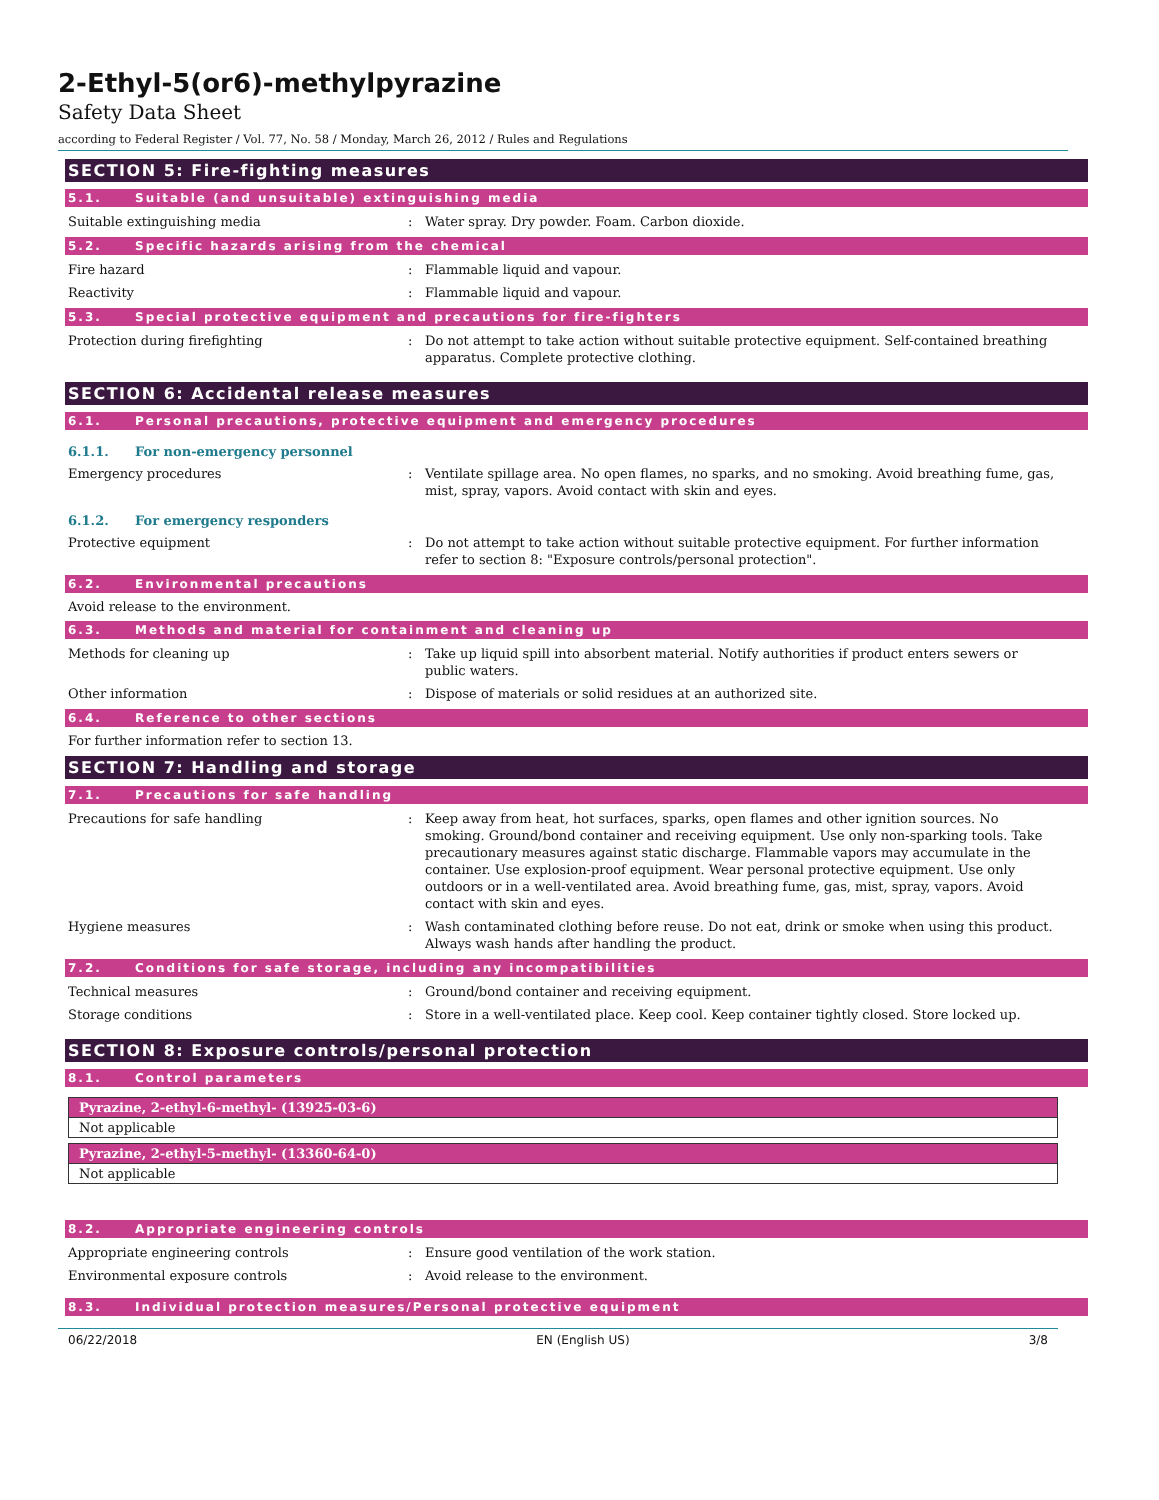2-Ethyl-5(or6)-methylpyrazine
Safety Data Sheet
according to Federal Register / Vol. 77, No. 58 / Monday, March 26, 2012 / Rules and Regulations
SECTION 5: Fire-fighting measures
5.1. Suitable (and unsuitable) extinguishing media
Suitable extinguishing media : Water spray. Dry powder. Foam. Carbon dioxide.
5.2. Specific hazards arising from the chemical
Fire hazard : Flammable liquid and vapour.
Reactivity : Flammable liquid and vapour.
5.3. Special protective equipment and precautions for fire-fighters
Protection during firefighting : Do not attempt to take action without suitable protective equipment. Self-contained breathing apparatus. Complete protective clothing.
SECTION 6: Accidental release measures
6.1. Personal precautions, protective equipment and emergency procedures
6.1.1. For non-emergency personnel
Emergency procedures : Ventilate spillage area. No open flames, no sparks, and no smoking. Avoid breathing fume, gas, mist, spray, vapors. Avoid contact with skin and eyes.
6.1.2. For emergency responders
Protective equipment : Do not attempt to take action without suitable protective equipment. For further information refer to section 8: "Exposure controls/personal protection".
6.2. Environmental precautions
Avoid release to the environment.
6.3. Methods and material for containment and cleaning up
Methods for cleaning up : Take up liquid spill into absorbent material. Notify authorities if product enters sewers or public waters.
Other information : Dispose of materials or solid residues at an authorized site.
6.4. Reference to other sections
For further information refer to section 13.
SECTION 7: Handling and storage
7.1. Precautions for safe handling
Precautions for safe handling : Keep away from heat, hot surfaces, sparks, open flames and other ignition sources. No smoking. Ground/bond container and receiving equipment. Use only non-sparking tools. Take precautionary measures against static discharge. Flammable vapors may accumulate in the container. Use explosion-proof equipment. Wear personal protective equipment. Use only outdoors or in a well-ventilated area. Avoid breathing fume, gas, mist, spray, vapors. Avoid contact with skin and eyes.
Hygiene measures : Wash contaminated clothing before reuse. Do not eat, drink or smoke when using this product. Always wash hands after handling the product.
7.2. Conditions for safe storage, including any incompatibilities
Technical measures : Ground/bond container and receiving equipment.
Storage conditions : Store in a well-ventilated place. Keep cool. Keep container tightly closed. Store locked up.
SECTION 8: Exposure controls/personal protection
8.1. Control parameters
| Pyrazine, 2-ethyl-6-methyl- (13925-03-6) |
| --- |
| Not applicable |
| Pyrazine, 2-ethyl-5-methyl- (13360-64-0) |
| --- |
| Not applicable |
8.2. Appropriate engineering controls
Appropriate engineering controls : Ensure good ventilation of the work station.
Environmental exposure controls : Avoid release to the environment.
8.3. Individual protection measures/Personal protective equipment
06/22/2018 EN (English US) 3/8